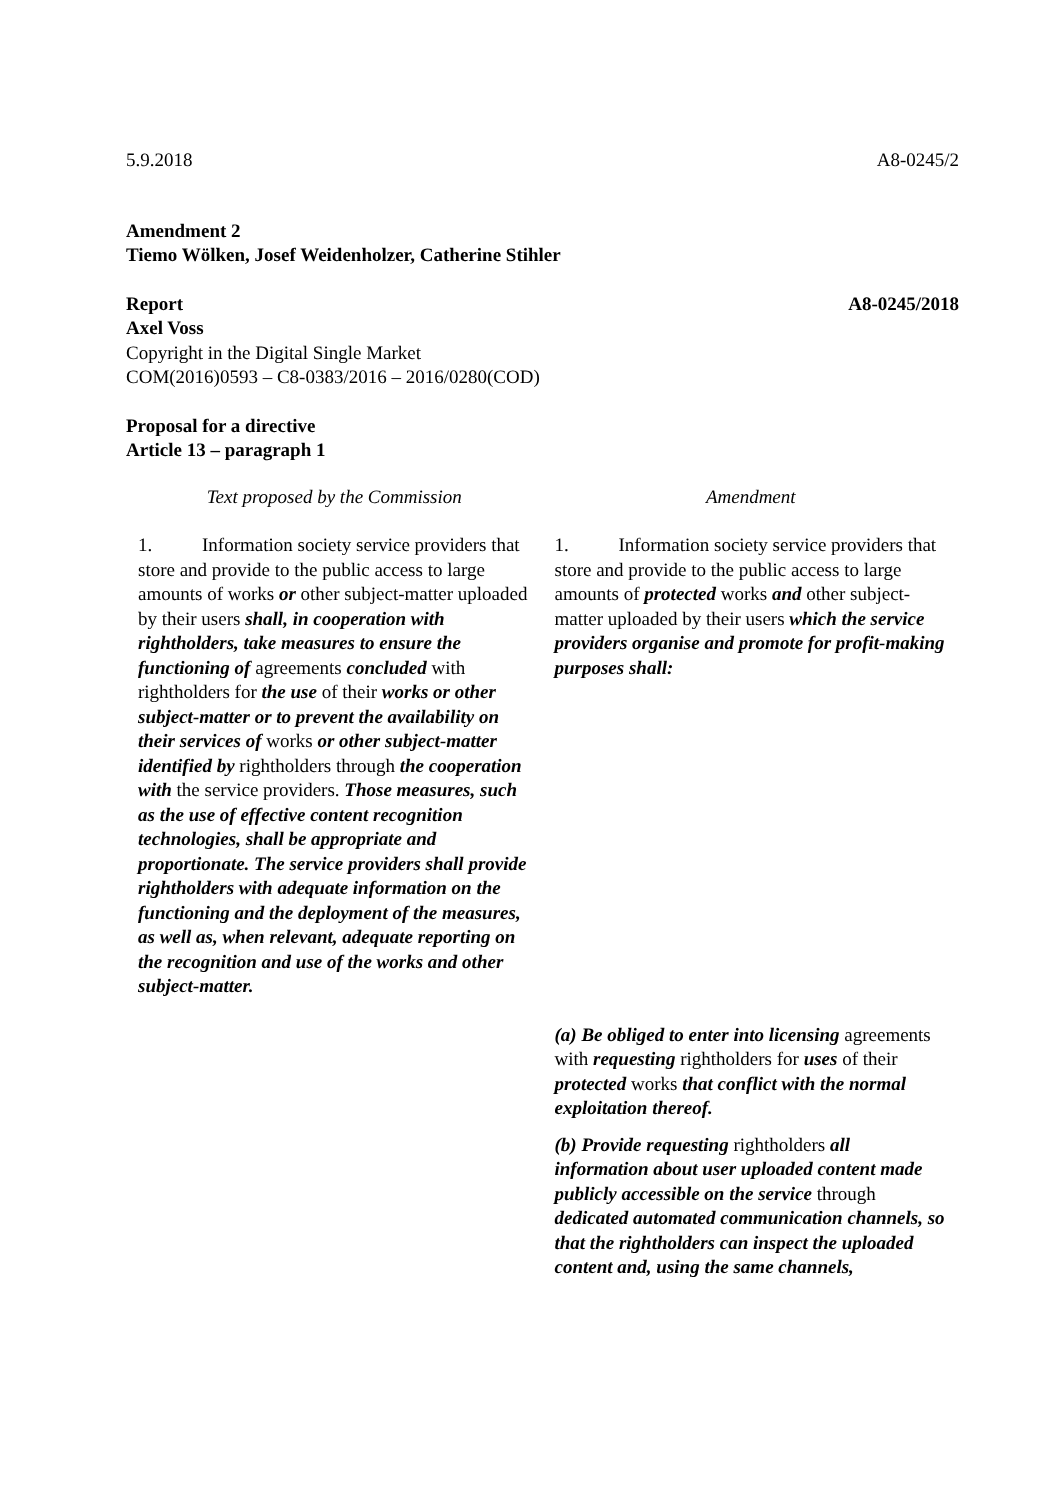5.9.2018 A8-0245/2
Amendment 2
Tiemo Wölken, Josef Weidenholzer, Catherine Stihler
Report A8-0245/2018
Axel Voss
Copyright in the Digital Single Market
COM(2016)0593 – C8-0383/2016 – 2016/0280(COD)
Proposal for a directive
Article 13 – paragraph 1
| Text proposed by the Commission | Amendment |
| --- | --- |
| 1. Information society service providers that store and provide to the public access to large amounts of works or other subject-matter uploaded by their users shall, in cooperation with rightholders, take measures to ensure the functioning of agreements concluded with rightholders for the use of their works or other subject-matter or to prevent the availability on their services of works or other subject-matter identified by rightholders through the cooperation with the service providers. Those measures, such as the use of effective content recognition technologies, shall be appropriate and proportionate. The service providers shall provide rightholders with adequate information on the functioning and the deployment of the measures, as well as, when relevant, adequate reporting on the recognition and use of the works and other subject-matter. | 1. Information society service providers that store and provide to the public access to large amounts of protected works and other subject-matter uploaded by their users which the service providers organise and promote for profit-making purposes shall: |
| | (a) Be obliged to enter into licensing agreements with requesting rightholders for uses of their protected works that conflict with the normal exploitation thereof. |
| | (b) Provide requesting rightholders all information about user uploaded content made publicly accessible on the service through dedicated automated communication channels, so that the rightholders can inspect the uploaded content and, using the same channels, |